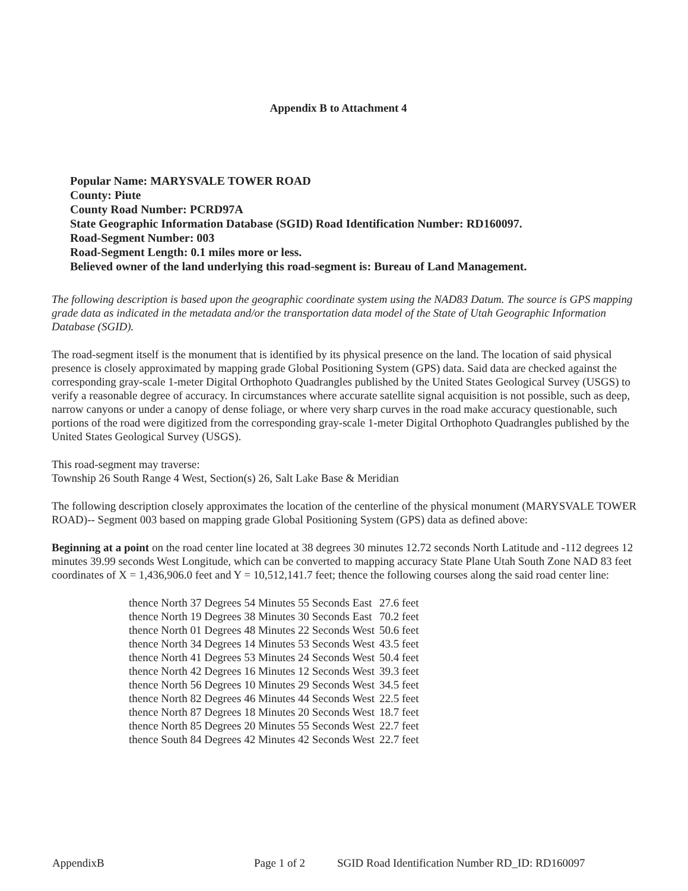Appendix B to Attachment 4
Popular Name: MARYSVALE TOWER ROAD
County: Piute
County Road Number: PCRD97A
State Geographic Information Database (SGID) Road Identification Number: RD160097.
Road-Segment Number: 003
Road-Segment Length: 0.1 miles more or less.
Believed owner of the land underlying this road-segment is: Bureau of Land Management.
The following description is based upon the geographic coordinate system using the NAD83 Datum. The source is GPS mapping grade data as indicated in the metadata and/or the transportation data model of the State of Utah Geographic Information Database (SGID).
The road-segment itself is the monument that is identified by its physical presence on the land. The location of said physical presence is closely approximated by mapping grade Global Positioning System (GPS) data. Said data are checked against the corresponding gray-scale 1-meter Digital Orthophoto Quadrangles published by the United States Geological Survey (USGS) to verify a reasonable degree of accuracy. In circumstances where accurate satellite signal acquisition is not possible, such as deep, narrow canyons or under a canopy of dense foliage, or where very sharp curves in the road make accuracy questionable, such portions of the road were digitized from the corresponding gray-scale 1-meter Digital Orthophoto Quadrangles published by the United States Geological Survey (USGS).
This road-segment may traverse:
Township 26 South Range 4 West, Section(s) 26, Salt Lake Base & Meridian
The following description closely approximates the location of the centerline of the physical monument (MARYSVALE TOWER ROAD)-- Segment 003 based on mapping grade Global Positioning System (GPS) data as defined above:
Beginning at a point on the road center line located at 38 degrees 30 minutes 12.72 seconds North Latitude and -112 degrees 12 minutes 39.99 seconds West Longitude, which can be converted to mapping accuracy State Plane Utah South Zone NAD 83 feet coordinates of X = 1,436,906.0 feet and Y = 10,512,141.7 feet; thence the following courses along the said road center line:
| thence North 37 Degrees 54 Minutes 55 Seconds East | 27.6 feet |
| thence North 19 Degrees 38 Minutes 30 Seconds East | 70.2 feet |
| thence North 01 Degrees 48 Minutes 22 Seconds West | 50.6 feet |
| thence North 34 Degrees 14 Minutes 53 Seconds West | 43.5 feet |
| thence North 41 Degrees 53 Minutes 24 Seconds West | 50.4 feet |
| thence North 42 Degrees 16 Minutes 12 Seconds West | 39.3 feet |
| thence North 56 Degrees 10 Minutes 29 Seconds West | 34.5 feet |
| thence North 82 Degrees 46 Minutes 44 Seconds West | 22.5 feet |
| thence North 87 Degrees 18 Minutes 20 Seconds West | 18.7 feet |
| thence North 85 Degrees 20 Minutes 55 Seconds West | 22.7 feet |
| thence South 84 Degrees 42 Minutes 42 Seconds West | 22.7 feet |
AppendixB Page 1 of 2 SGID Road Identification Number RD_ID: RD160097